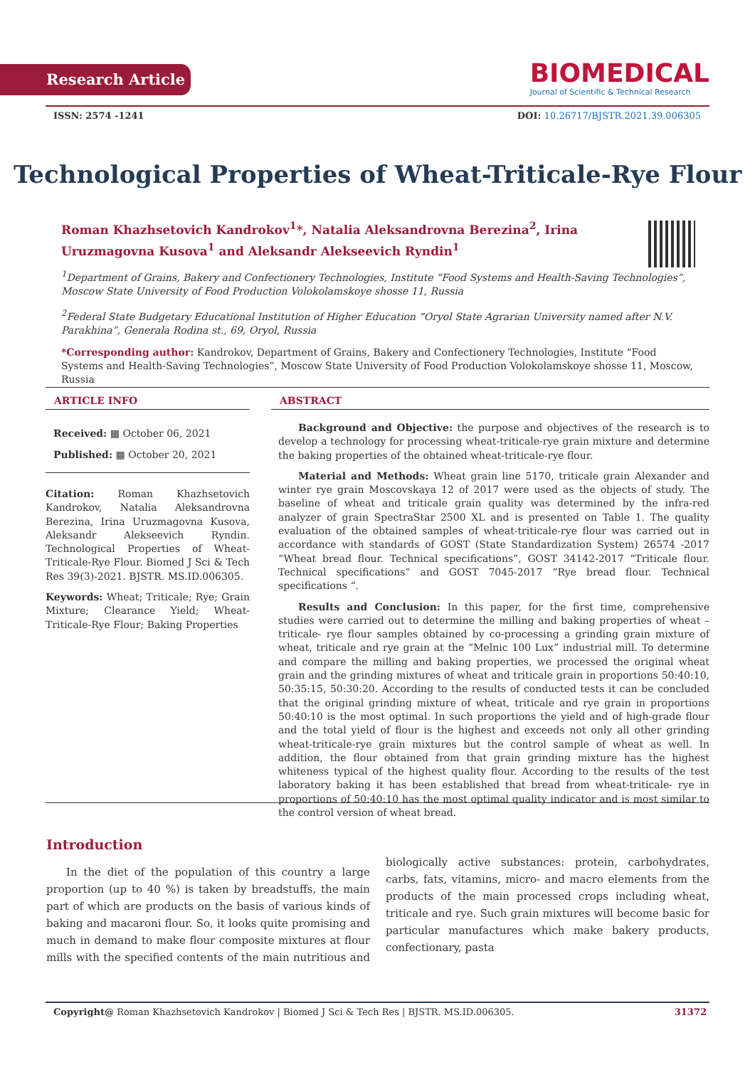Research Article
BIOMEDICAL
Journal of Scientific & Technical Research
ISSN: 2574 -1241 DOI: 10.26717/BJSTR.2021.39.006305
Technological Properties of Wheat-Triticale-Rye Flour
Roman Khazhsetovich Kandrokov<sup>1</sup>*, Natalia Aleksandrovna Berezina<sup>2</sup>, Irina Uruzmagovna Kusova<sup>1</sup> and Aleksandr Alekseevich Ryndin<sup>1</sup>
<sup>1</sup> Department of Grains, Bakery and Confectionery Technologies, Institute “Food Systems and Health-Saving Technologies”, Moscow State University of Food Production Volokolamskoye shosse 11, Russia
<sup>2</sup> Federal State Budgetary Educational Institution of Higher Education “Oryol State Agrarian University named after N.V. Parakhina”, Generala Rodina st., 69, Oryol, Russia
*Corresponding author: Kandrokov, Department of Grains, Bakery and Confectionery Technologies, Institute “Food Systems and Health-Saving Technologies”, Moscow State University of Food Production Volokolamskoye shosse 11, Moscow, Russia
ARTICLE INFO
Received: ▦ October 06, 2021
Published: ▦ October 20, 2021
Citation: Roman Khazhsetovich Kandrokov, Natalia Aleksandrovna Berezina, Irina Uruzmagovna Kusova, Aleksandr Alekseevich Ryndin. Technological Properties of Wheat-Triticale-Rye Flour. Biomed J Sci & Tech Res 39(3)-2021. BJSTR. MS.ID.006305.
Keywords: Wheat; Triticale; Rye; Grain Mixture; Clearance Yield; Wheat-Triticale-Rye Flour; Baking Properties
ABSTRACT
Background and Objective: the purpose and objectives of the research is to develop a technology for processing wheat-triticale-rye grain mixture and determine the baking properties of the obtained wheat-triticale-rye flour.
Material and Methods: Wheat grain line 5170, triticale grain Alexander and winter rye grain Moscovskaya 12 of 2017 were used as the objects of study. The baseline of wheat and triticale grain quality was determined by the infra-red analyzer of grain SpectraStar 2500 XL and is presented on Table 1. The quality evaluation of the obtained samples of wheat-triticale-rye flour was carried out in accordance with standards of GOST (State Standardization System) 26574 -2017 “Wheat bread flour. Technical specifications”, GOST 34142-2017 “Triticale flour. Technical specifications” and GOST 7045-2017 “Rye bread flour. Technical specifications “.
Results and Conclusion: In this paper, for the first time, comprehensive studies were carried out to determine the milling and baking properties of wheat –triticale- rye flour samples obtained by co-processing a grinding grain mixture of wheat, triticale and rye grain at the “Melnic 100 Lux” industrial mill. To determine and compare the milling and baking properties, we processed the original wheat grain and the grinding mixtures of wheat and triticale grain in proportions 50:40:10, 50:35:15, 50:30:20. According to the results of conducted tests it can be concluded that the original grinding mixture of wheat, triticale and rye grain in proportions 50:40:10 is the most optimal. In such proportions the yield and of high-grade flour and the total yield of flour is the highest and exceeds not only all other grinding wheat-triticale-rye grain mixtures but the control sample of wheat as well. In addition, the flour obtained from that grain grinding mixture has the highest whiteness typical of the highest quality flour. According to the results of the test laboratory baking it has been established that bread from wheat-triticale- rye in proportions of 50:40:10 has the most optimal quality indicator and is most similar to the control version of wheat bread.
Introduction
In the diet of the population of this country a large proportion (up to 40 %) is taken by breadstuffs, the main part of which are products on the basis of various kinds of baking and macaroni flour. So, it looks quite promising and much in demand to make flour composite mixtures at flour mills with the specified contents of the main nutritious and biologically active substances: protein, carbohydrates, carbs, fats, vitamins, micro- and macro elements from the products of the main processed crops including wheat, triticale and rye. Such grain mixtures will become basic for particular manufactures which make bakery products, confectionary, pasta
Copyright@ Roman Khazhsetovich Kandrokov | Biomed J Sci & Tech Res | BJSTR. MS.ID.006305. 31372